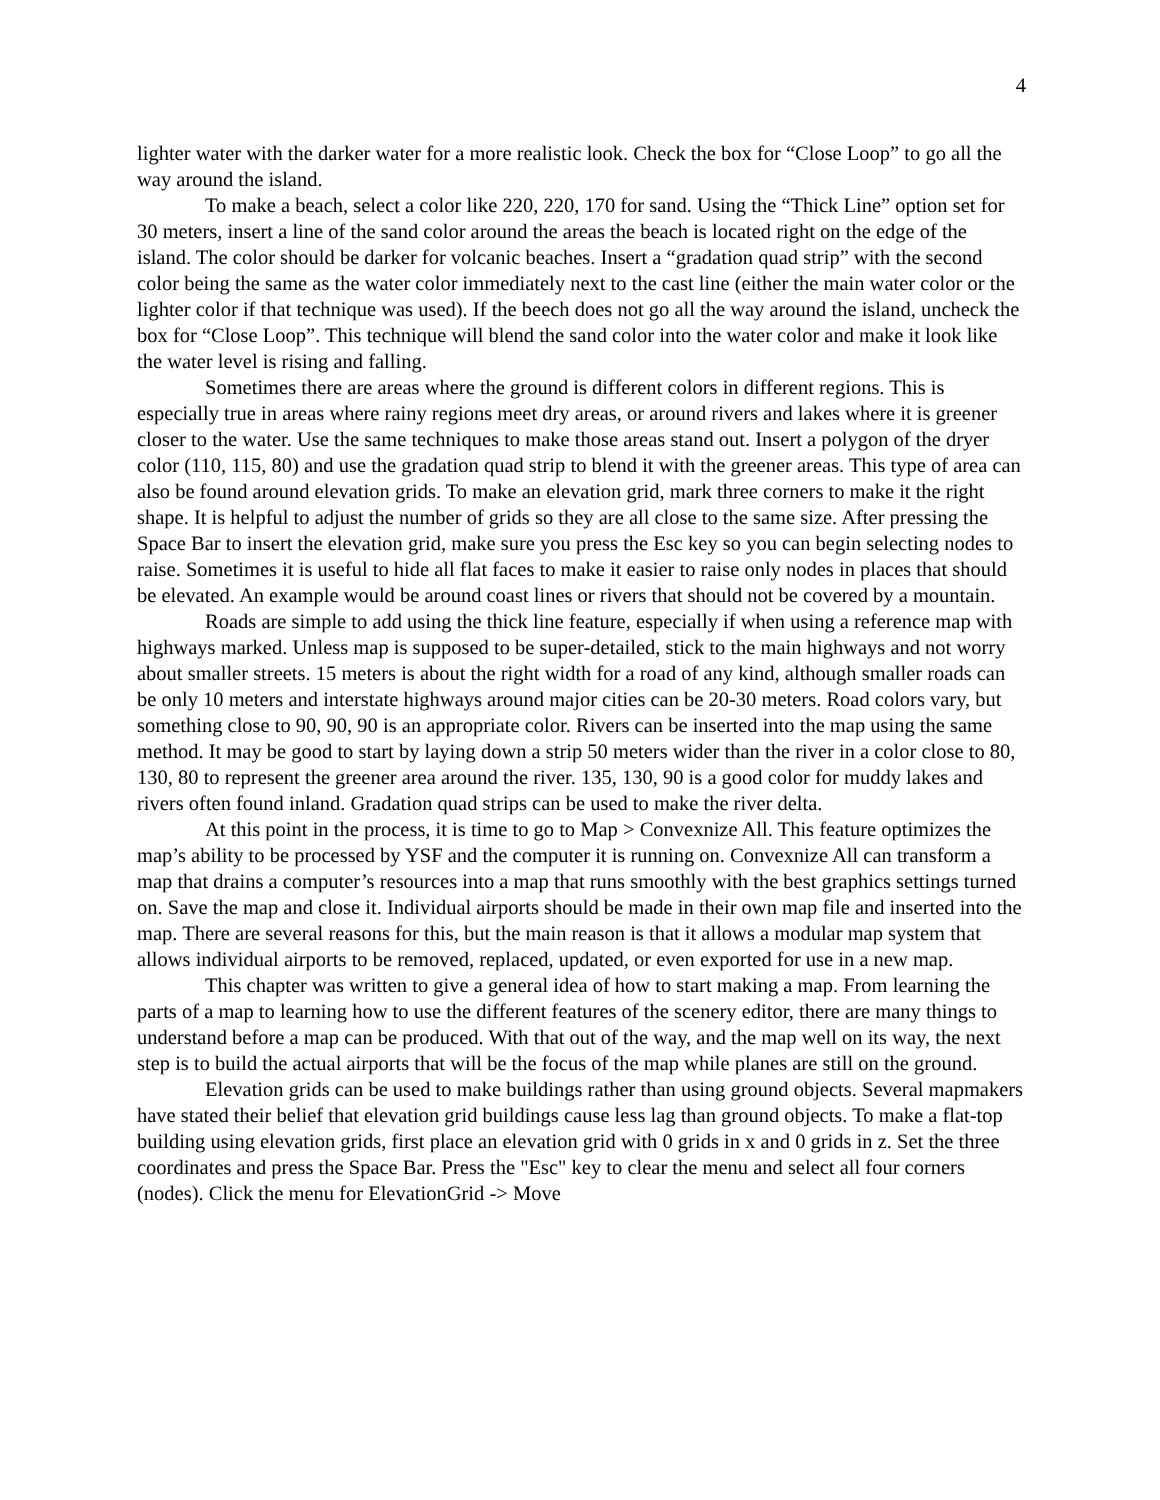4
lighter water with the darker water for a more realistic look. Check the box for “Close Loop” to go all the way around the island.
To make a beach, select a color like 220, 220, 170 for sand. Using the “Thick Line” option set for 30 meters, insert a line of the sand color around the areas the beach is located right on the edge of the island. The color should be darker for volcanic beaches. Insert a “gradation quad strip” with the second color being the same as the water color immediately next to the cast line (either the main water color or the lighter color if that technique was used). If the beech does not go all the way around the island, uncheck the box for “Close Loop”. This technique will blend the sand color into the water color and make it look like the water level is rising and falling.
Sometimes there are areas where the ground is different colors in different regions. This is especially true in areas where rainy regions meet dry areas, or around rivers and lakes where it is greener closer to the water. Use the same techniques to make those areas stand out. Insert a polygon of the dryer color (110, 115, 80) and use the gradation quad strip to blend it with the greener areas. This type of area can also be found around elevation grids. To make an elevation grid, mark three corners to make it the right shape. It is helpful to adjust the number of grids so they are all close to the same size. After pressing the Space Bar to insert the elevation grid, make sure you press the Esc key so you can begin selecting nodes to raise. Sometimes it is useful to hide all flat faces to make it easier to raise only nodes in places that should be elevated. An example would be around coast lines or rivers that should not be covered by a mountain.
Roads are simple to add using the thick line feature, especially if when using a reference map with highways marked. Unless map is supposed to be super-detailed, stick to the main highways and not worry about smaller streets. 15 meters is about the right width for a road of any kind, although smaller roads can be only 10 meters and interstate highways around major cities can be 20-30 meters. Road colors vary, but something close to 90, 90, 90 is an appropriate color. Rivers can be inserted into the map using the same method. It may be good to start by laying down a strip 50 meters wider than the river in a color close to 80, 130, 80 to represent the greener area around the river. 135, 130, 90 is a good color for muddy lakes and rivers often found inland. Gradation quad strips can be used to make the river delta.
At this point in the process, it is time to go to Map > Convexnize All. This feature optimizes the map’s ability to be processed by YSF and the computer it is running on. Convexnize All can transform a map that drains a computer’s resources into a map that runs smoothly with the best graphics settings turned on. Save the map and close it. Individual airports should be made in their own map file and inserted into the map. There are several reasons for this, but the main reason is that it allows a modular map system that allows individual airports to be removed, replaced, updated, or even exported for use in a new map.
This chapter was written to give a general idea of how to start making a map. From learning the parts of a map to learning how to use the different features of the scenery editor, there are many things to understand before a map can be produced. With that out of the way, and the map well on its way, the next step is to build the actual airports that will be the focus of the map while planes are still on the ground.
Elevation grids can be used to make buildings rather than using ground objects. Several mapmakers have stated their belief that elevation grid buildings cause less lag than ground objects. To make a flat-top building using elevation grids, first place an elevation grid with 0 grids in x and 0 grids in z. Set the three coordinates and press the Space Bar. Press the "Esc" key to clear the menu and select all four corners (nodes). Click the menu for ElevationGrid -> Move